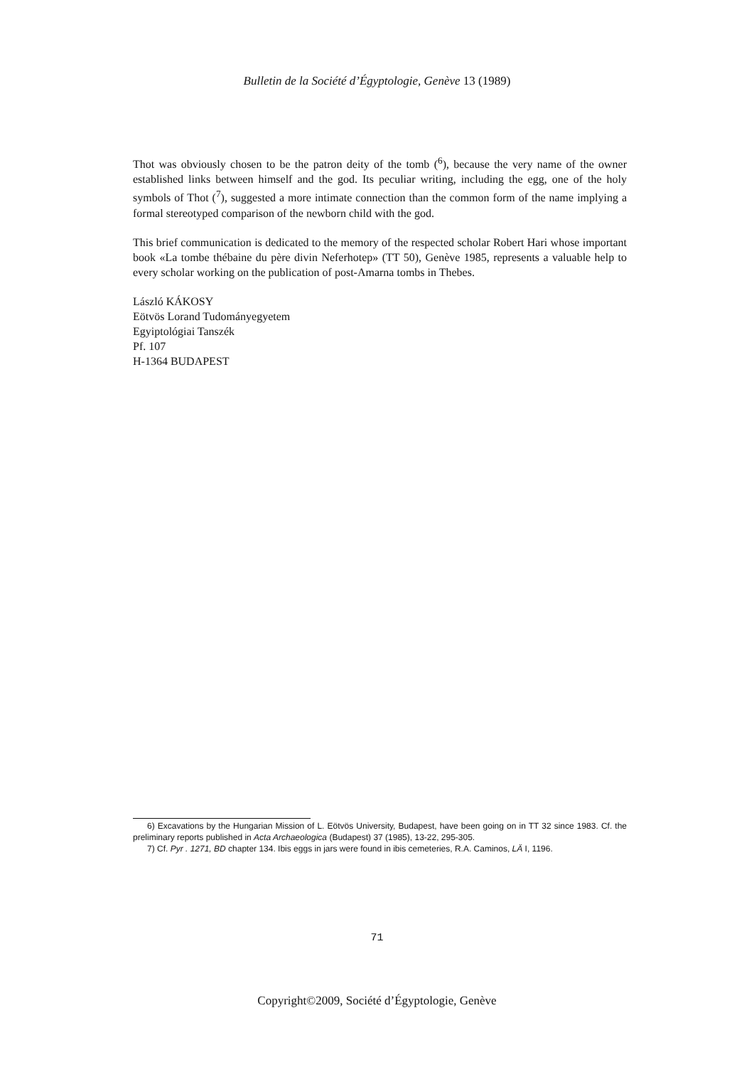Bulletin de la Société d’Égyptologie, Genève 13 (1989)
Thot was obviously chosen to be the patron deity of the tomb (<sup>6</sup>), because the very name of the owner established links between himself and the god. Its peculiar writing, including the egg, one of the holy symbols of Thot (<sup>7</sup>), suggested a more intimate connection than the common form of the name implying a formal stereotyped comparison of the newborn child with the god.
This brief communication is dedicated to the memory of the respected scholar Robert Hari whose important book «La tombe thébaine du père divin Neferhotep» (TT 50), Genève 1985, represents a valuable help to every scholar working on the publication of post-Amarna tombs in Thebes.
László KÁKOSY
Eötvös Lorand Tudományegyetem
Egyiptológiai Tanszék
Pf. 107
H-1364 BUDAPEST
6) Excavations by the Hungarian Mission of L. Eötvös University, Budapest, have been going on in TT 32 since 1983. Cf. the preliminary reports published in Acta Archaeologica (Budapest) 37 (1985), 13-22, 295-305.
7) Cf. Pyr . 1271, BD chapter 134. Ibis eggs in jars were found in ibis cemeteries, R.A. Caminos, LÄ I, 1196.
71
Copyright©2009, Société d’Égyptologie, Genève